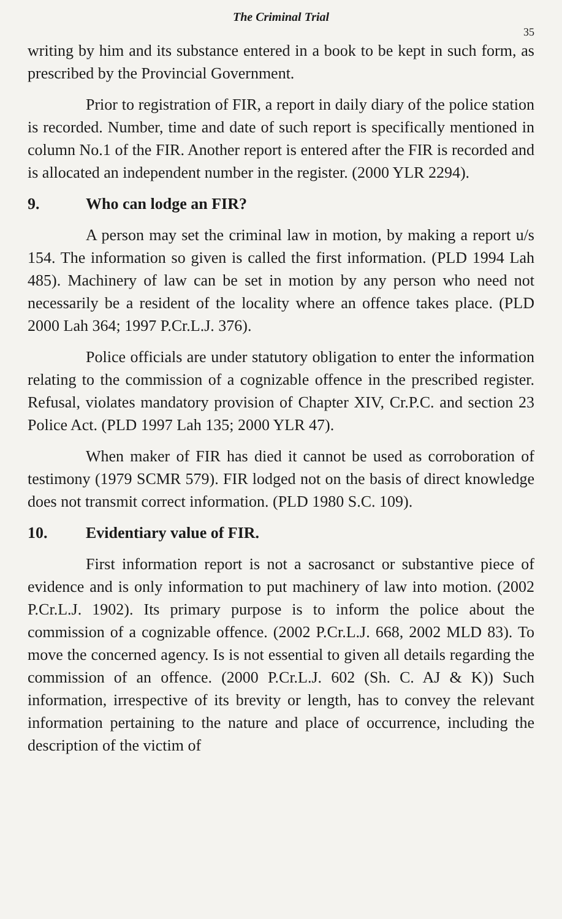The Criminal Trial
35
writing by him and its substance entered in a book to be kept in such form, as prescribed by the Provincial Government.
Prior to registration of FIR, a report in daily diary of the police station is recorded. Number, time and date of such report is specifically mentioned in column No.1 of the FIR. Another report is entered after the FIR is recorded and is allocated an independent number in the register. (2000 YLR 2294).
9. Who can lodge an FIR?
A person may set the criminal law in motion, by making a report u/s 154. The information so given is called the first information. (PLD 1994 Lah 485). Machinery of law can be set in motion by any person who need not necessarily be a resident of the locality where an offence takes place. (PLD 2000 Lah 364; 1997 P.Cr.L.J. 376).
Police officials are under statutory obligation to enter the information relating to the commission of a cognizable offence in the prescribed register. Refusal, violates mandatory provision of Chapter XIV, Cr.P.C. and section 23 Police Act. (PLD 1997 Lah 135; 2000 YLR 47).
When maker of FIR has died it cannot be used as corroboration of testimony (1979 SCMR 579). FIR lodged not on the basis of direct knowledge does not transmit correct information. (PLD 1980 S.C. 109).
10. Evidentiary value of FIR.
First information report is not a sacrosanct or substantive piece of evidence and is only information to put machinery of law into motion. (2002 P.Cr.L.J. 1902). Its primary purpose is to inform the police about the commission of a cognizable offence. (2002 P.Cr.L.J. 668, 2002 MLD 83). To move the concerned agency. Is is not essential to given all details regarding the commission of an offence. (2000 P.Cr.L.J. 602 (Sh. C. AJ & K)) Such information, irrespective of its brevity or length, has to convey the relevant information pertaining to the nature and place of occurrence, including the description of the victim of